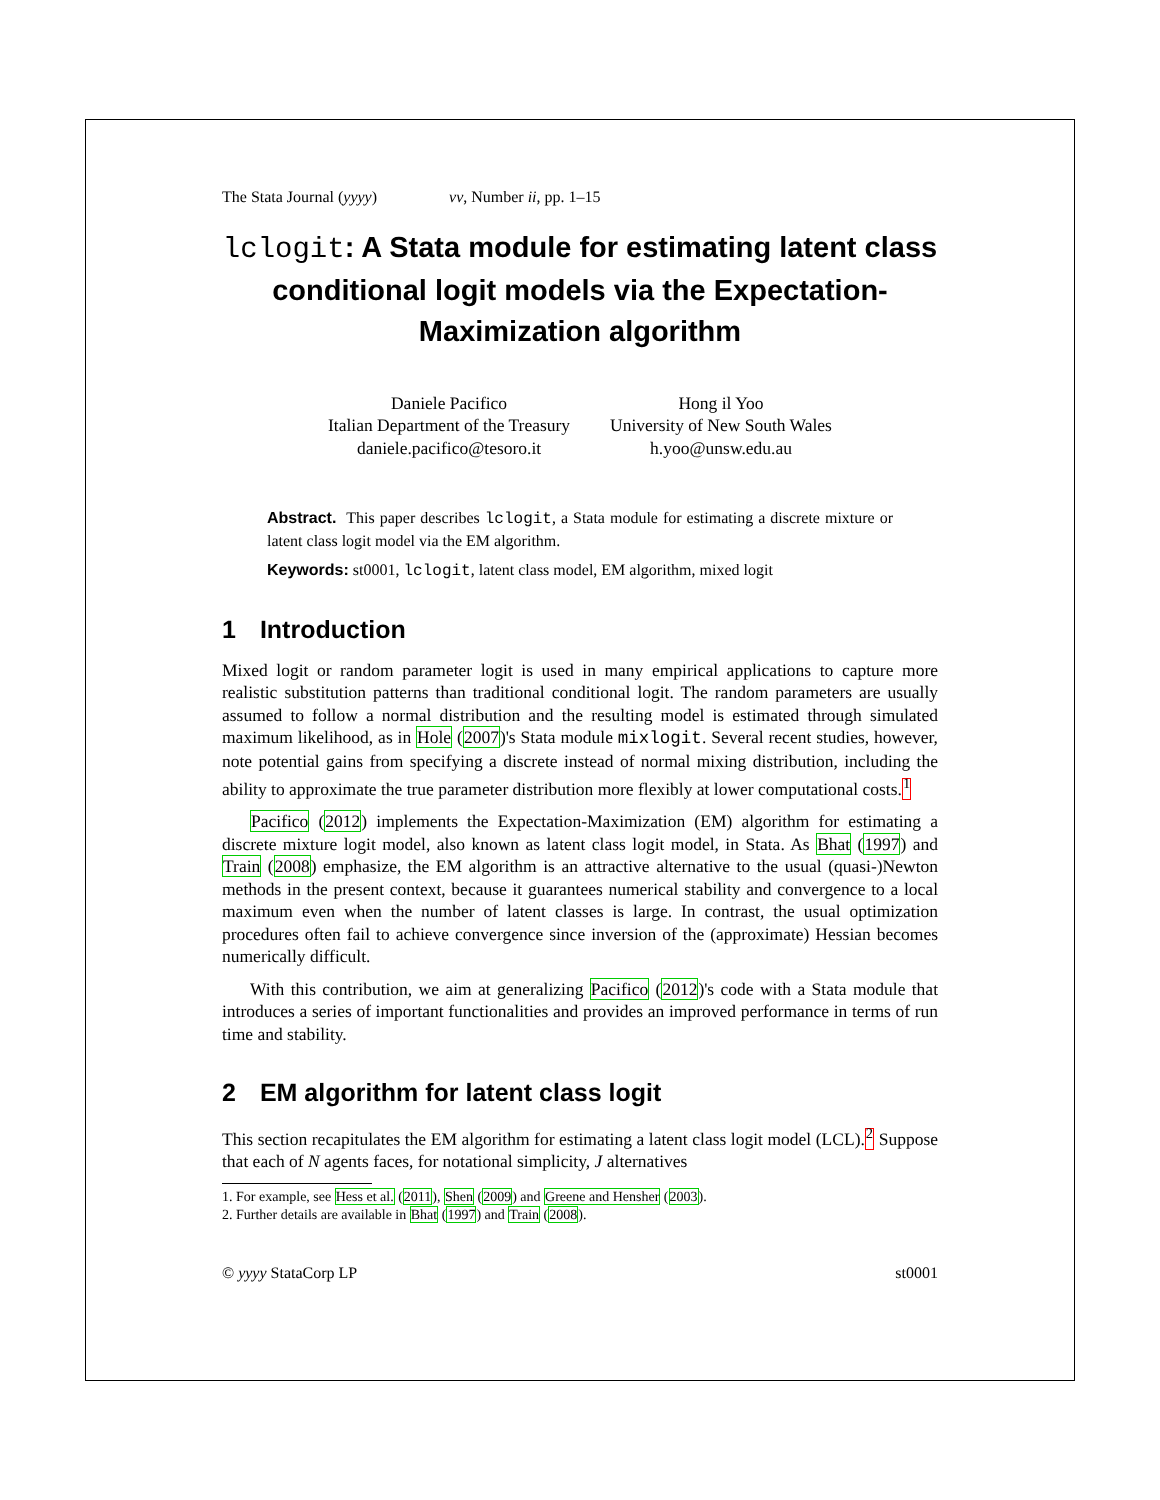The Stata Journal (yyyy) vv, Number ii, pp. 1–15
lclogit: A Stata module for estimating latent class conditional logit models via the Expectation-Maximization algorithm
Daniele Pacifico
Italian Department of the Treasury
daniele.pacifico@tesoro.it
Hong il Yoo
University of New South Wales
h.yoo@unsw.edu.au
Abstract. This paper describes lclogit, a Stata module for estimating a discrete mixture or latent class logit model via the EM algorithm.
Keywords: st0001, lclogit, latent class model, EM algorithm, mixed logit
1 Introduction
Mixed logit or random parameter logit is used in many empirical applications to capture more realistic substitution patterns than traditional conditional logit. The random parameters are usually assumed to follow a normal distribution and the resulting model is estimated through simulated maximum likelihood, as in Hole (2007)'s Stata module mixlogit. Several recent studies, however, note potential gains from specifying a discrete instead of normal mixing distribution, including the ability to approximate the true parameter distribution more flexibly at lower computational costs.<sup>1</sup>
Pacifico (2012) implements the Expectation-Maximization (EM) algorithm for estimating a discrete mixture logit model, also known as latent class logit model, in Stata. As Bhat (1997) and Train (2008) emphasize, the EM algorithm is an attractive alternative to the usual (quasi-)Newton methods in the present context, because it guarantees numerical stability and convergence to a local maximum even when the number of latent classes is large. In contrast, the usual optimization procedures often fail to achieve convergence since inversion of the (approximate) Hessian becomes numerically difficult.
With this contribution, we aim at generalizing Pacifico (2012)'s code with a Stata module that introduces a series of important functionalities and provides an improved performance in terms of run time and stability.
2 EM algorithm for latent class logit
This section recapitulates the EM algorithm for estimating a latent class logit model (LCL).<sup>2</sup> Suppose that each of N agents faces, for notational simplicity, J alternatives
1. For example, see Hess et al. (2011), Shen (2009) and Greene and Hensher (2003).
2. Further details are available in Bhat (1997) and Train (2008).
© yyyy StataCorp LP st0001